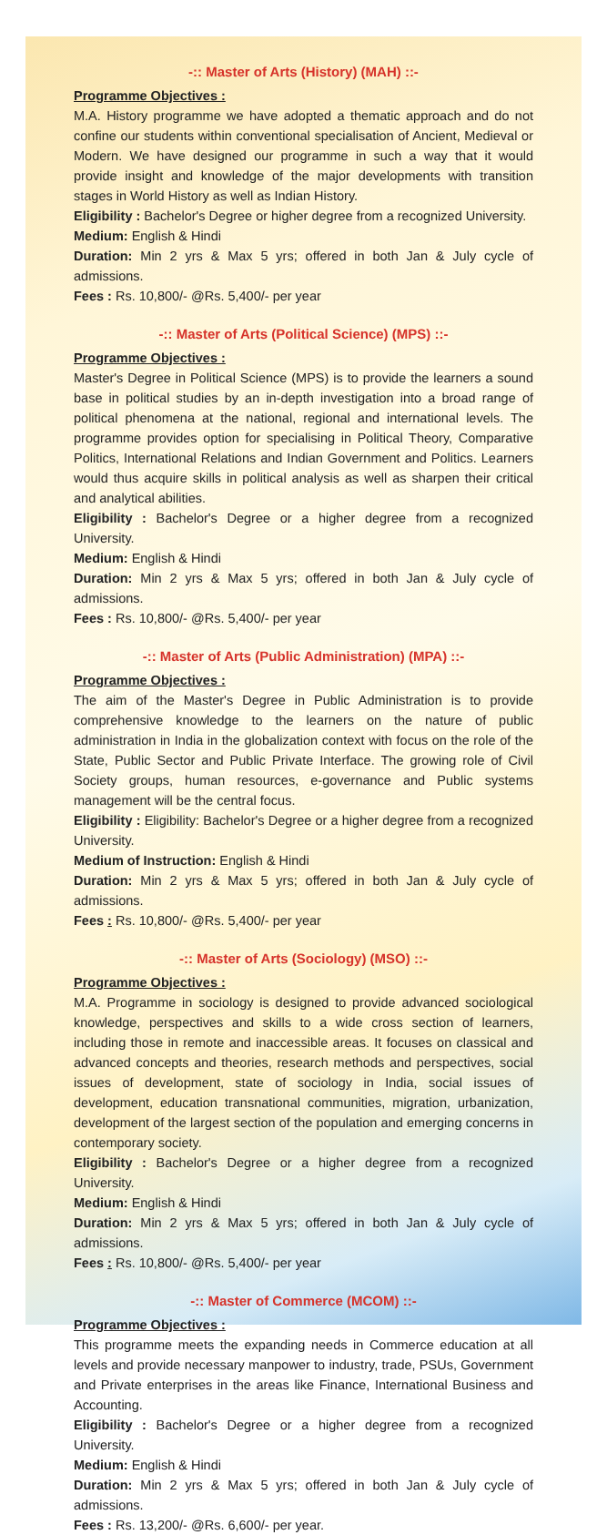-:: Master of Arts (History) (MAH) ::-
Programme Objectives :
M.A. History programme we have adopted a thematic approach and do not confine our students within conventional specialisation of Ancient, Medieval or Modern. We have designed our programme in such a way that it would provide insight and knowledge of the major developments with transition stages in World History as well as Indian History.
Eligibility : Bachelor's Degree or higher degree from a recognized University.
Medium: English & Hindi
Duration: Min 2 yrs & Max 5 yrs; offered in both Jan & July cycle of admissions.
Fees : Rs. 10,800/- @Rs. 5,400/- per year
-:: Master of Arts (Political Science) (MPS) ::-
Programme Objectives :
Master's Degree in Political Science (MPS) is to provide the learners a sound base in political studies by an in-depth investigation into a broad range of political phenomena at the national, regional and international levels. The programme provides option for specialising in Political Theory, Comparative Politics, International Relations and Indian Government and Politics. Learners would thus acquire skills in political analysis as well as sharpen their critical and analytical abilities.
Eligibility : Bachelor's Degree or a higher degree from a recognized University.
Medium: English & Hindi
Duration: Min 2 yrs & Max 5 yrs; offered in both Jan & July cycle of admissions.
Fees : Rs. 10,800/- @Rs. 5,400/- per year
-:: Master of Arts (Public Administration) (MPA) ::-
Programme Objectives :
The aim of the Master's Degree in Public Administration is to provide comprehensive knowledge to the learners on the nature of public administration in India in the globalization context with focus on the role of the State, Public Sector and Public Private Interface. The growing role of Civil Society groups, human resources, e-governance and Public systems management will be the central focus.
Eligibility : Eligibility: Bachelor's Degree or a higher degree from a recognized University.
Medium of Instruction: English & Hindi
Duration: Min 2 yrs & Max 5 yrs; offered in both Jan & July cycle of admissions.
Fees : Rs. 10,800/- @Rs. 5,400/- per year
-:: Master of Arts (Sociology) (MSO) ::-
Programme Objectives :
M.A. Programme in sociology is designed to provide advanced sociological knowledge, perspectives and skills to a wide cross section of learners, including those in remote and inaccessible areas. It focuses on classical and advanced concepts and theories, research methods and perspectives, social issues of development, state of sociology in India, social issues of development, education transnational communities, migration, urbanization, development of the largest section of the population and emerging concerns in contemporary society.
Eligibility : Bachelor's Degree or a higher degree from a recognized University.
Medium: English & Hindi
Duration: Min 2 yrs & Max 5 yrs; offered in both Jan & July cycle of admissions.
Fees : Rs. 10,800/- @Rs. 5,400/- per year
-:: Master of Commerce (MCOM) ::-
Programme Objectives :
This programme meets the expanding needs in Commerce education at all levels and provide necessary manpower to industry, trade, PSUs, Government and Private enterprises in the areas like Finance, International Business and Accounting.
Eligibility : Bachelor's Degree or a higher degree from a recognized University.
Medium: English & Hindi
Duration: Min 2 yrs & Max 5 yrs; offered in both Jan & July cycle of admissions.
Fees : Rs. 13,200/- @Rs. 6,600/- per year.